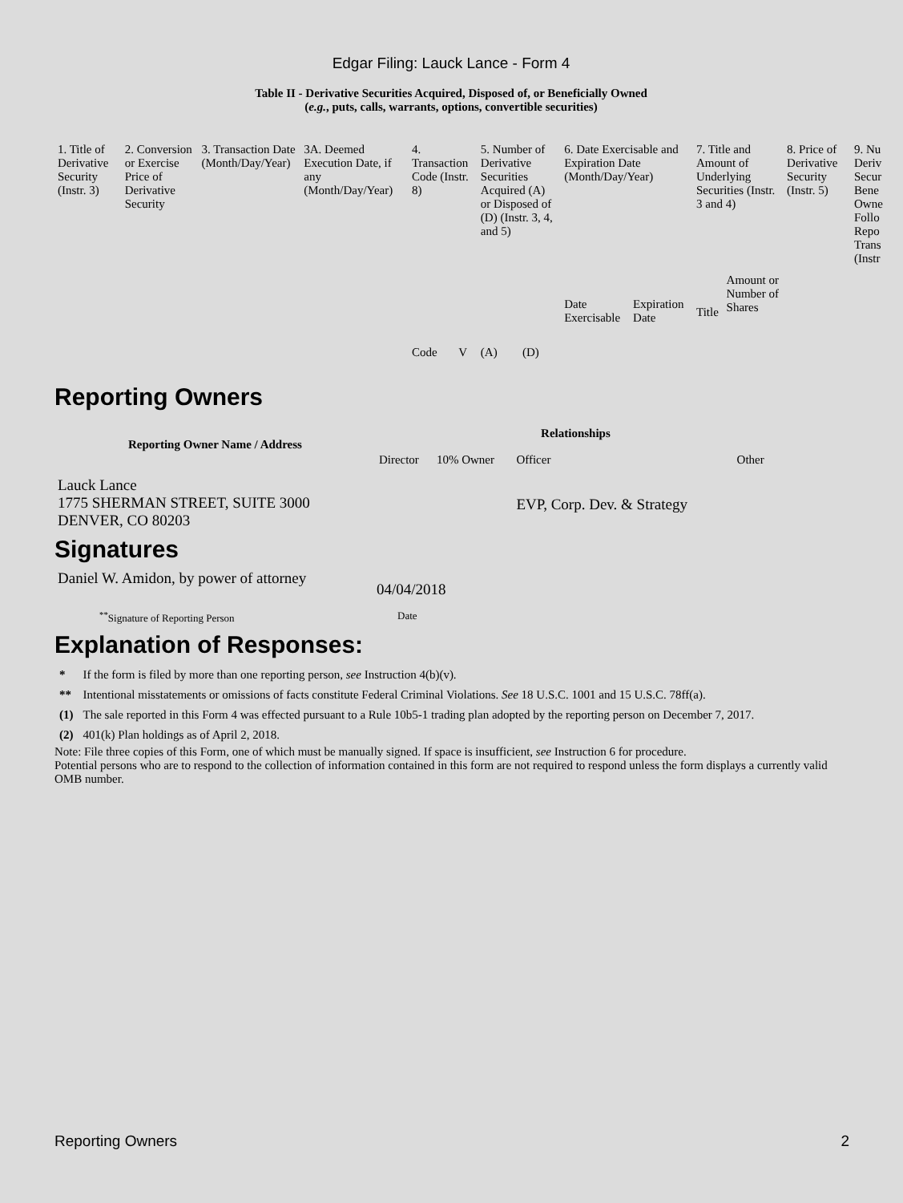Edgar Filing: Lauck Lance - Form 4
Table II - Derivative Securities Acquired, Disposed of, or Beneficially Owned
(e.g., puts, calls, warrants, options, convertible securities)
| 1. Title of Derivative Security (Instr. 3) | 2. Conversion or Exercise Price of Derivative Security | 3. Transaction Date (Month/Day/Year) | 3A. Deemed Execution Date, if any (Month/Day/Year) | 4. Transaction Code (Instr. 8) | | 5. Number of Derivative Securities Acquired (A) or Disposed of (D) (Instr. 3, 4, and 5) | | 6. Date Exercisable and Expiration Date (Month/Day/Year) | | 7. Title and Amount of Underlying Securities (Instr. 3 and 4) | | 8. Price of Derivative Security (Instr. 5) | 9. Nu Deriv Secur Bene Owne Follo Repo Trans (Instr |
| | | | | Code | V | (A) | (D) | Date Exercisable | Expiration Date | Title | Amount or Number of Shares | | |
Reporting Owners
| Reporting Owner Name / Address | Relationships | | | |
| --- | --- | --- | --- | --- |
| | Director | 10% Owner | Officer | Other |
| Lauck Lance 1775 SHERMAN STREET, SUITE 3000 DENVER, CO 80203 | | | EVP, Corp. Dev. & Strategy | |
Signatures
| Daniel W. Amidon, by power of attorney | 04/04/2018 |
| <sup>**</sup> Signature of Reporting Person | Date |
Explanation of Responses:
| * | If the form is filed by more than one reporting person, see Instruction 4(b)(v). |
| ** | Intentional misstatements or omissions of facts constitute Federal Criminal Violations. See 18 U.S.C. 1001 and 15 U.S.C. 78ff(a). |
| (1) | The sale reported in this Form 4 was effected pursuant to a Rule 10b5-1 trading plan adopted by the reporting person on December 7, 2017. |
| (2) | 401(k) Plan holdings as of April 2, 2018. |
Note: File three copies of this Form, one of which must be manually signed. If space is insufficient, see Instruction 6 for procedure.
Potential persons who are to respond to the collection of information contained in this form are not required to respond unless the form displays a currently valid OMB number.
Reporting Owners 2